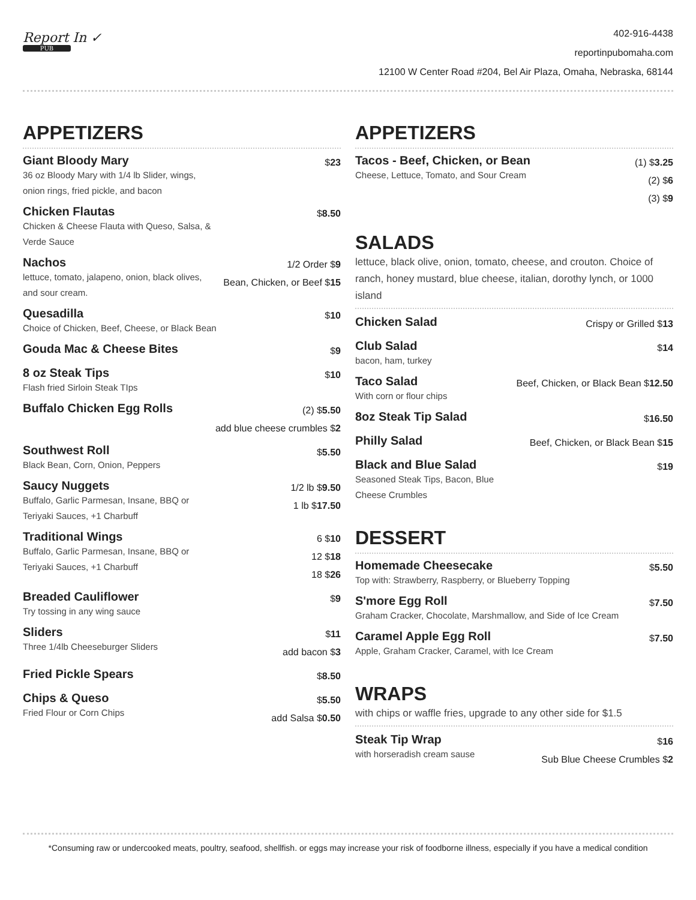Report In ✓
PUB
402-916-4438
reportinpubomaha.com
12100 W Center Road #204, Bel Air Plaza, Omaha, Nebraska, 68144
APPETIZERS
Giant Bloody Mary
36 oz Bloody Mary with 1/4 lb Slider, wings,
onion rings, fried pickle, and bacon
$23
Chicken Flautas
Chicken & Cheese Flauta with Queso, Salsa, &
Verde Sauce
$8.50
Nachos
lettuce, tomato, jalapeno, onion, black olives,
and sour cream.
1/2 Order $9
Bean, Chicken, or Beef $15
Quesadilla
Choice of Chicken, Beef, Cheese, or Black Bean
$10
Gouda Mac & Cheese Bites
$9
8 oz Steak Tips
Flash fried Sirloin Steak TIps
$10
Buffalo Chicken Egg Rolls
(2) $5.50
add blue cheese crumbles $2
Southwest Roll
Black Bean, Corn, Onion, Peppers
$5.50
Saucy Nuggets
Buffalo, Garlic Parmesan, Insane, BBQ or
Teriyaki Sauces, +1 Charbuff
1/2 lb $9.50
1 lb $17.50
Traditional Wings
Buffalo, Garlic Parmesan, Insane, BBQ or
Teriyaki Sauces, +1 Charbuff
6 $10
12 $18
18 $26
Breaded Cauliflower
Try tossing in any wing sauce
$9
Sliders
Three 1/4lb Cheeseburger Sliders
$11
add bacon $3
Fried Pickle Spears
$8.50
Chips & Queso
Fried Flour or Corn Chips
$5.50
add Salsa $0.50
APPETIZERS
Tacos - Beef, Chicken, or Bean
Cheese, Lettuce, Tomato, and Sour Cream
(1) $3.25
(2) $6
(3) $9
SALADS
lettuce, black olive, onion, tomato, cheese, and crouton. Choice of ranch, honey mustard, blue cheese, italian, dorothy lynch, or 1000 island
Chicken Salad
Crispy or Grilled $13
Club Salad
bacon, ham, turkey
$14
Taco Salad
With corn or flour chips
Beef, Chicken, or Black Bean $12.50
8oz Steak Tip Salad
$16.50
Philly Salad
Beef, Chicken, or Black Bean $15
Black and Blue Salad
Seasoned Steak Tips, Bacon, Blue
Cheese Crumbles
$19
DESSERT
Homemade Cheesecake
Top with: Strawberry, Raspberry, or Blueberry Topping
$5.50
S'more Egg Roll
Graham Cracker, Chocolate, Marshmallow, and Side of Ice Cream
$7.50
Caramel Apple Egg Roll
Apple, Graham Cracker, Caramel, with Ice Cream
$7.50
WRAPS
with chips or waffle fries, upgrade to any other side for $1.5
Steak Tip Wrap
with horseradish cream sause
$16
Sub Blue Cheese Crumbles $2
*Consuming raw or undercooked meats, poultry, seafood, shellfish. or eggs may increase your risk of foodborne illness, especially if you have a medical condition